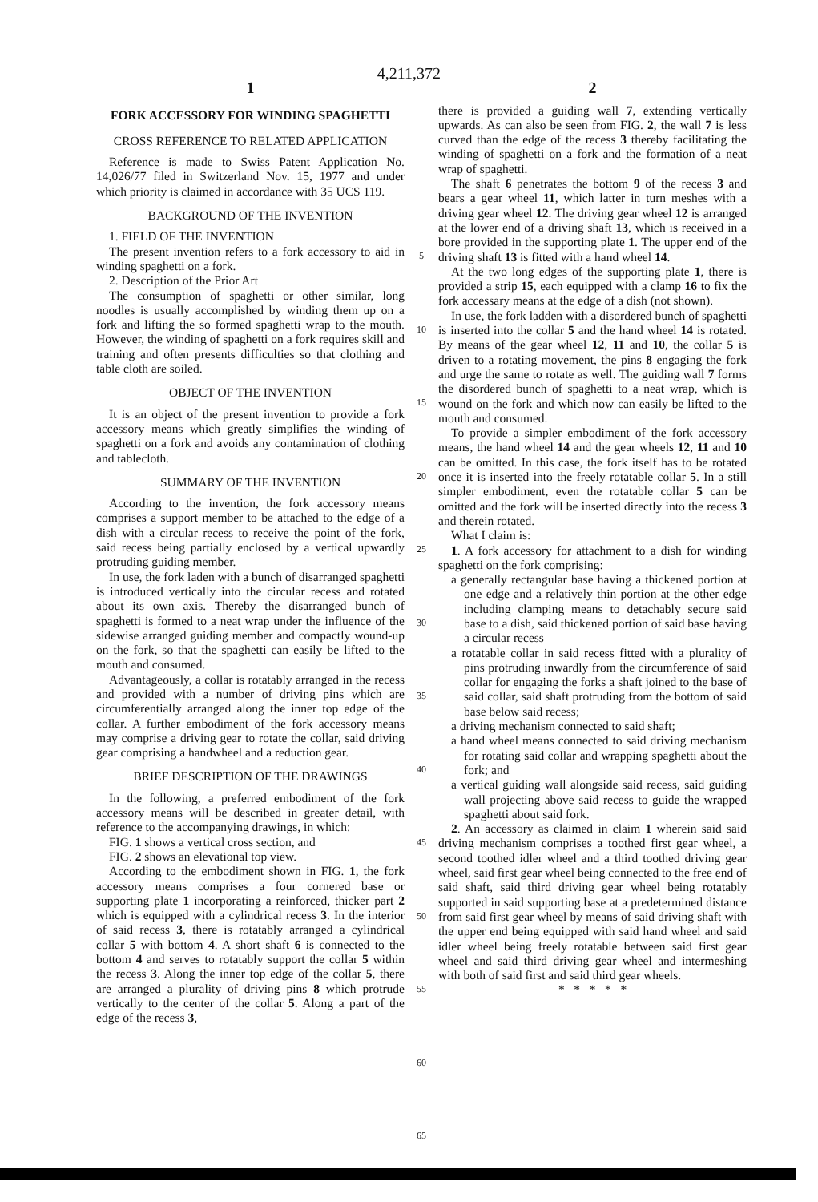4,211,372
1
FORK ACCESSORY FOR WINDING SPAGHETTI
CROSS REFERENCE TO RELATED APPLICATION
Reference is made to Swiss Patent Application No. 14,026/77 filed in Switzerland Nov. 15, 1977 and under which priority is claimed in accordance with 35 UCS 119.
BACKGROUND OF THE INVENTION
1. FIELD OF THE INVENTION
The present invention refers to a fork accessory to aid in winding spaghetti on a fork.
2. Description of the Prior Art
The consumption of spaghetti or other similar, long noodles is usually accomplished by winding them up on a fork and lifting the so formed spaghetti wrap to the mouth. However, the winding of spaghetti on a fork requires skill and training and often presents difficulties so that clothing and table cloth are soiled.
OBJECT OF THE INVENTION
It is an object of the present invention to provide a fork accessory means which greatly simplifies the winding of spaghetti on a fork and avoids any contamination of clothing and tablecloth.
SUMMARY OF THE INVENTION
According to the invention, the fork accessory means comprises a support member to be attached to the edge of a dish with a circular recess to receive the point of the fork, said recess being partially enclosed by a vertical upwardly protruding guiding member.
In use, the fork laden with a bunch of disarranged spaghetti is introduced vertically into the circular recess and rotated about its own axis. Thereby the disarranged bunch of spaghetti is formed to a neat wrap under the influence of the sidewise arranged guiding member and compactly wound-up on the fork, so that the spaghetti can easily be lifted to the mouth and consumed.
Advantageously, a collar is rotatably arranged in the recess and provided with a number of driving pins which are circumferentially arranged along the inner top edge of the collar. A further embodiment of the fork accessory means may comprise a driving gear to rotate the collar, said driving gear comprising a handwheel and a reduction gear.
BRIEF DESCRIPTION OF THE DRAWINGS
In the following, a preferred embodiment of the fork accessory means will be described in greater detail, with reference to the accompanying drawings, in which:
FIG. 1 shows a vertical cross section, and
FIG. 2 shows an elevational top view.
According to the embodiment shown in FIG. 1, the fork accessory means comprises a four cornered base or supporting plate 1 incorporating a reinforced, thicker part 2 which is equipped with a cylindrical recess 3. In the interior of said recess 3, there is rotatably arranged a cylindrical collar 5 with bottom 4. A short shaft 6 is connected to the bottom 4 and serves to rotatably support the collar 5 within the recess 3. Along the inner top edge of the collar 5, there are arranged a plurality of driving pins 8 which protrude vertically to the center of the collar 5. Along a part of the edge of the recess 3,
5
10
15
20
25
30
35
40
45
50
55
60
65
2
there is provided a guiding wall 7, extending vertically upwards. As can also be seen from FIG. 2, the wall 7 is less curved than the edge of the recess 3 thereby facilitating the winding of spaghetti on a fork and the formation of a neat wrap of spaghetti.
The shaft 6 penetrates the bottom 9 of the recess 3 and bears a gear wheel 11, which latter in turn meshes with a driving gear wheel 12. The driving gear wheel 12 is arranged at the lower end of a driving shaft 13, which is received in a bore provided in the supporting plate 1. The upper end of the driving shaft 13 is fitted with a hand wheel 14.
At the two long edges of the supporting plate 1, there is provided a strip 15, each equipped with a clamp 16 to fix the fork accessary means at the edge of a dish (not shown).
In use, the fork ladden with a disordered bunch of spaghetti is inserted into the collar 5 and the hand wheel 14 is rotated. By means of the gear wheel 12, 11 and 10, the collar 5 is driven to a rotating movement, the pins 8 engaging the fork and urge the same to rotate as well. The guiding wall 7 forms the disordered bunch of spaghetti to a neat wrap, which is wound on the fork and which now can easily be lifted to the mouth and consumed.
To provide a simpler embodiment of the fork accessory means, the hand wheel 14 and the gear wheels 12, 11 and 10 can be omitted. In this case, the fork itself has to be rotated once it is inserted into the freely rotatable collar 5. In a still simpler embodiment, even the rotatable collar 5 can be omitted and the fork will be inserted directly into the recess 3 and therein rotated.
What I claim is:
1. A fork accessory for attachment to a dish for winding spaghetti on the fork comprising:
a generally rectangular base having a thickened portion at one edge and a relatively thin portion at the other edge including clamping means to detachably secure said base to a dish, said thickened portion of said base having a circular recess
a rotatable collar in said recess fitted with a plurality of pins protruding inwardly from the circumference of said collar for engaging the forks a shaft joined to the base of said collar, said shaft protruding from the bottom of said base below said recess;
a driving mechanism connected to said shaft;
a hand wheel means connected to said driving mechanism for rotating said collar and wrapping spaghetti about the fork; and
a vertical guiding wall alongside said recess, said guiding wall projecting above said recess to guide the wrapped spaghetti about said fork.
2. An accessory as claimed in claim 1 wherein said said driving mechanism comprises a toothed first gear wheel, a second toothed idler wheel and a third toothed driving gear wheel, said first gear wheel being connected to the free end of said shaft, said third driving gear wheel being rotatably supported in said supporting base at a predetermined distance from said first gear wheel by means of said driving shaft with the upper end being equipped with said hand wheel and said idler wheel being freely rotatable between said first gear wheel and said third driving gear wheel and intermeshing with both of said first and said third gear wheels.
* * * * *